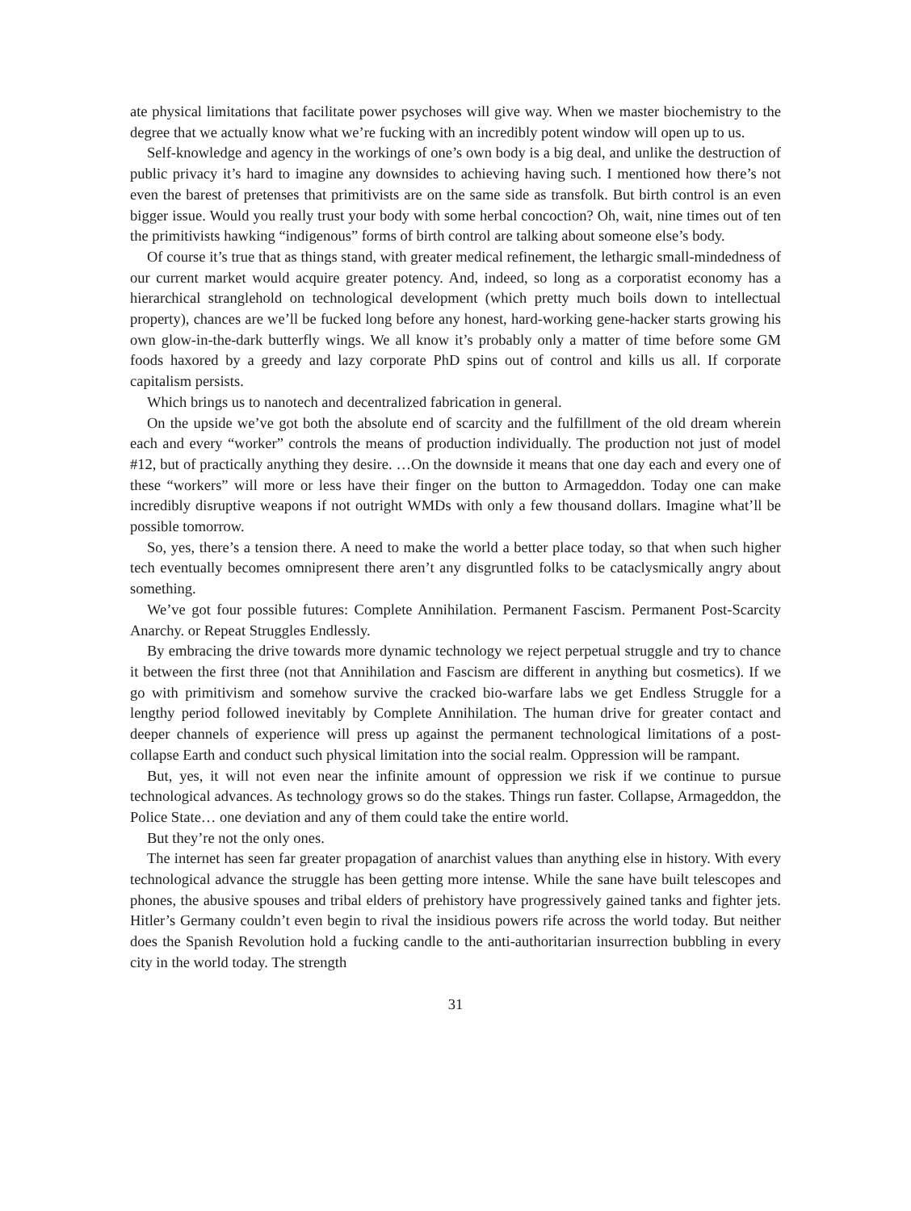ate physical limitations that facilitate power psychoses will give way. When we master biochemistry to the degree that we actually know what we’re fucking with an incredibly potent window will open up to us.
Self-knowledge and agency in the workings of one’s own body is a big deal, and unlike the destruction of public privacy it’s hard to imagine any downsides to achieving having such. I mentioned how there’s not even the barest of pretenses that primitivists are on the same side as transfolk. But birth control is an even bigger issue. Would you really trust your body with some herbal concoction? Oh, wait, nine times out of ten the primitivists hawking “indigenous” forms of birth control are talking about someone else’s body.
Of course it’s true that as things stand, with greater medical refinement, the lethargic small-mindedness of our current market would acquire greater potency. And, indeed, so long as a corporatist economy has a hierarchical stranglehold on technological development (which pretty much boils down to intellectual property), chances are we’ll be fucked long before any honest, hard-working gene-hacker starts growing his own glow-in-the-dark butterfly wings. We all know it’s probably only a matter of time before some GM foods haxored by a greedy and lazy corporate PhD spins out of control and kills us all. If corporate capitalism persists.
Which brings us to nanotech and decentralized fabrication in general.
On the upside we’ve got both the absolute end of scarcity and the fulfillment of the old dream wherein each and every “worker” controls the means of production individually. The production not just of model #12, but of practically anything they desire. …On the downside it means that one day each and every one of these “workers” will more or less have their finger on the button to Armageddon. Today one can make incredibly disruptive weapons if not outright WMDs with only a few thousand dollars. Imagine what’ll be possible tomorrow.
So, yes, there’s a tension there. A need to make the world a better place today, so that when such higher tech eventually becomes omnipresent there aren’t any disgruntled folks to be cataclysmically angry about something.
We’ve got four possible futures: Complete Annihilation. Permanent Fascism. Permanent Post-Scarcity Anarchy. or Repeat Struggles Endlessly.
By embracing the drive towards more dynamic technology we reject perpetual struggle and try to chance it between the first three (not that Annihilation and Fascism are different in anything but cosmetics). If we go with primitivism and somehow survive the cracked bio-warfare labs we get Endless Struggle for a lengthy period followed inevitably by Complete Annihilation. The human drive for greater contact and deeper channels of experience will press up against the permanent technological limitations of a post-collapse Earth and conduct such physical limitation into the social realm. Oppression will be rampant.
But, yes, it will not even near the infinite amount of oppression we risk if we continue to pursue technological advances. As technology grows so do the stakes. Things run faster. Collapse, Armageddon, the Police State… one deviation and any of them could take the entire world.
But they’re not the only ones.
The internet has seen far greater propagation of anarchist values than anything else in history. With every technological advance the struggle has been getting more intense. While the sane have built telescopes and phones, the abusive spouses and tribal elders of prehistory have progressively gained tanks and fighter jets. Hitler’s Germany couldn’t even begin to rival the insidious powers rife across the world today. But neither does the Spanish Revolution hold a fucking candle to the anti-authoritarian insurrection bubbling in every city in the world today. The strength
31